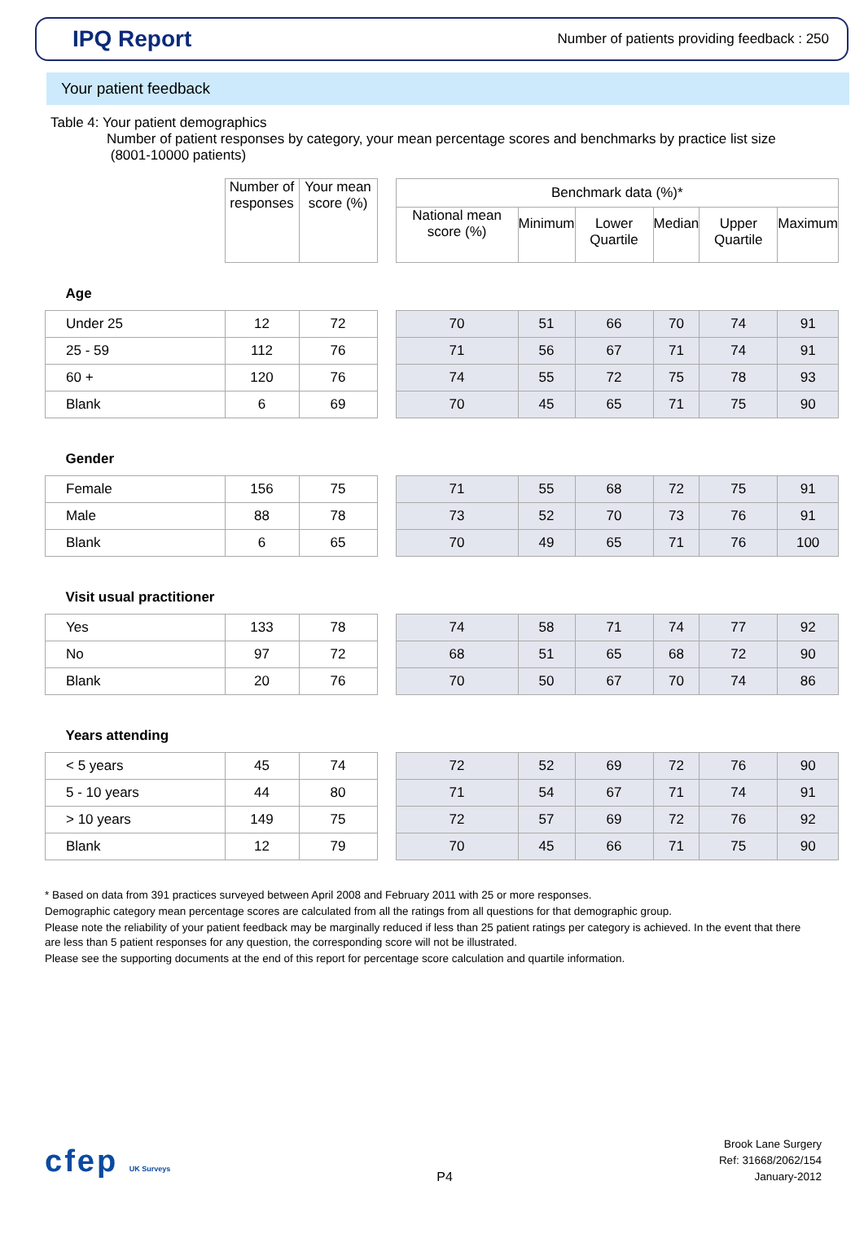IPQ Report
Number of patients providing feedback : 250
Your patient feedback
Table 4: Your patient demographics
Number of patient responses by category, your mean percentage scores and benchmarks by practice list size
(8001-10000 patients)
| | Number of responses | Your mean score (%) | | Benchmark data (%)* | | | | | |
| --- | --- | --- | --- | --- | --- | --- | --- | --- | --- |
| | | | | National mean score (%) | Minimum | Lower Quartile | Median | Upper Quartile | Maximum |
| Age | | | | | | | | | |
| Under 25 | 12 | 72 | | 70 | 51 | 66 | 70 | 74 | 91 |
| 25 - 59 | 112 | 76 | | 71 | 56 | 67 | 71 | 74 | 91 |
| 60 + | 120 | 76 | | 74 | 55 | 72 | 75 | 78 | 93 |
| Blank | 6 | 69 | | 70 | 45 | 65 | 71 | 75 | 90 |
| Gender | | | | | | | | | |
| Female | 156 | 75 | | 71 | 55 | 68 | 72 | 75 | 91 |
| Male | 88 | 78 | | 73 | 52 | 70 | 73 | 76 | 91 |
| Blank | 6 | 65 | | 70 | 49 | 65 | 71 | 76 | 100 |
| Visit usual practitioner | | | | | | | | | |
| Yes | 133 | 78 | | 74 | 58 | 71 | 74 | 77 | 92 |
| No | 97 | 72 | | 68 | 51 | 65 | 68 | 72 | 90 |
| Blank | 20 | 76 | | 70 | 50 | 67 | 70 | 74 | 86 |
| Years attending | | | | | | | | | |
| < 5 years | 45 | 74 | | 72 | 52 | 69 | 72 | 76 | 90 |
| 5 - 10 years | 44 | 80 | | 71 | 54 | 67 | 71 | 74 | 91 |
| > 10 years | 149 | 75 | | 72 | 57 | 69 | 72 | 76 | 92 |
| Blank | 12 | 79 | | 70 | 45 | 66 | 71 | 75 | 90 |
* Based on data from 391 practices surveyed between April 2008 and February 2011 with 25 or more responses.
Demographic category mean percentage scores are calculated from all the ratings from all questions for that demographic group.
Please note the reliability of your patient feedback may be marginally reduced if less than 25 patient ratings per category is achieved. In the event that there are less than 5 patient responses for any question, the corresponding score will not be illustrated.
Please see the supporting documents at the end of this report for percentage score calculation and quartile information.
cfep UK Surveys
P4
Brook Lane Surgery
Ref: 31668/2062/154
January-2012